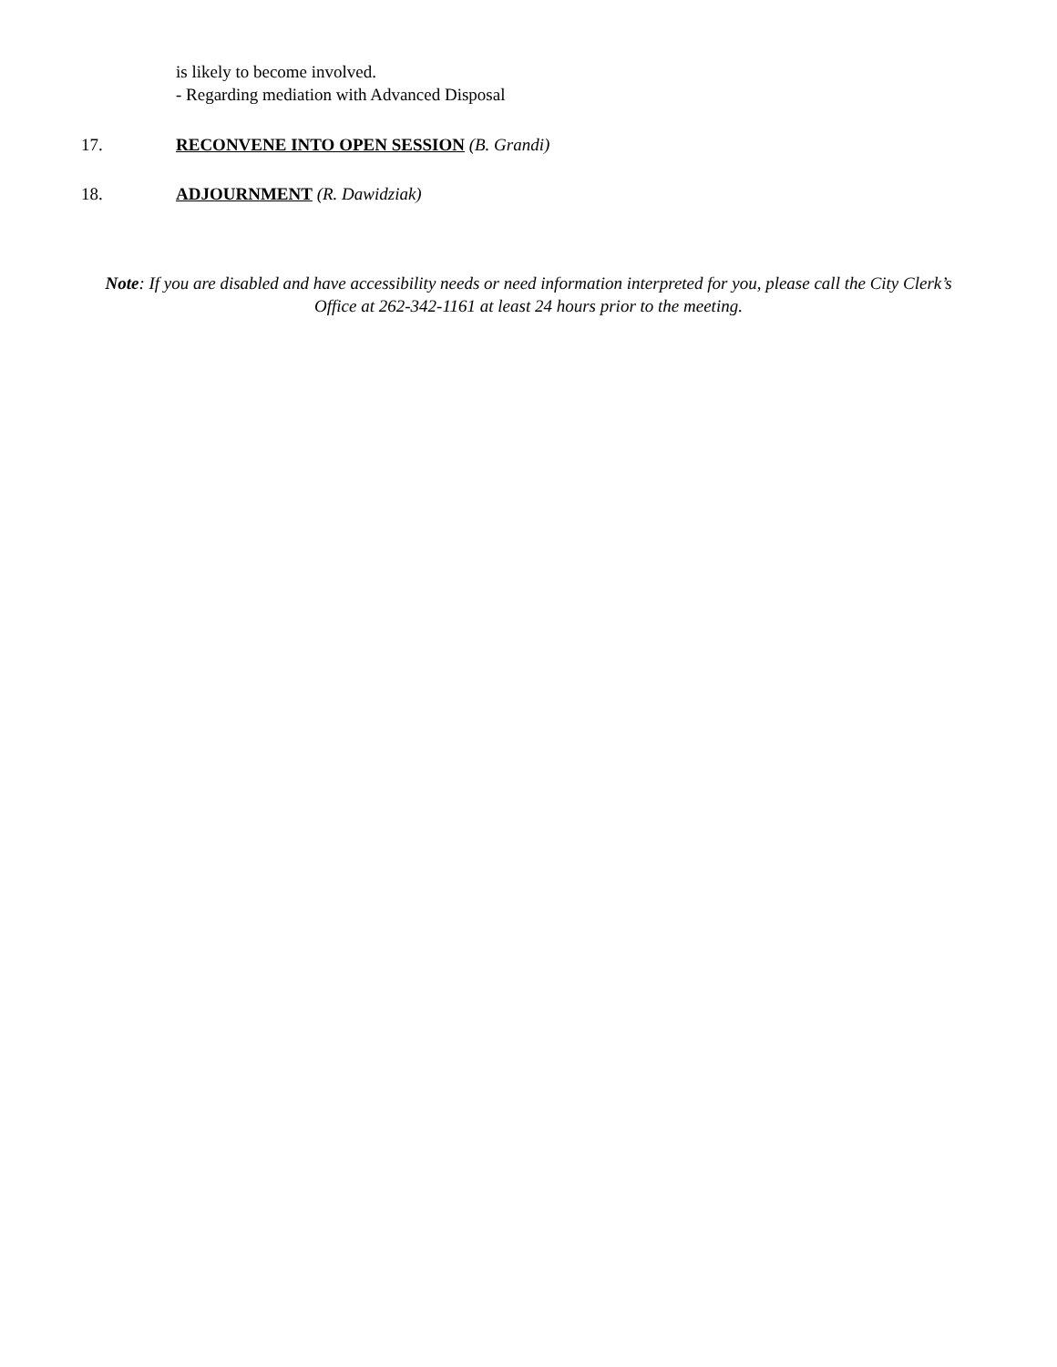is likely to become involved.
- Regarding mediation with Advanced Disposal
17. RECONVENE INTO OPEN SESSION (B. Grandi)
18. ADJOURNMENT (R. Dawidziak)
Note: If you are disabled and have accessibility needs or need information interpreted for you, please call the City Clerk’s Office at 262-342-1161 at least 24 hours prior to the meeting.